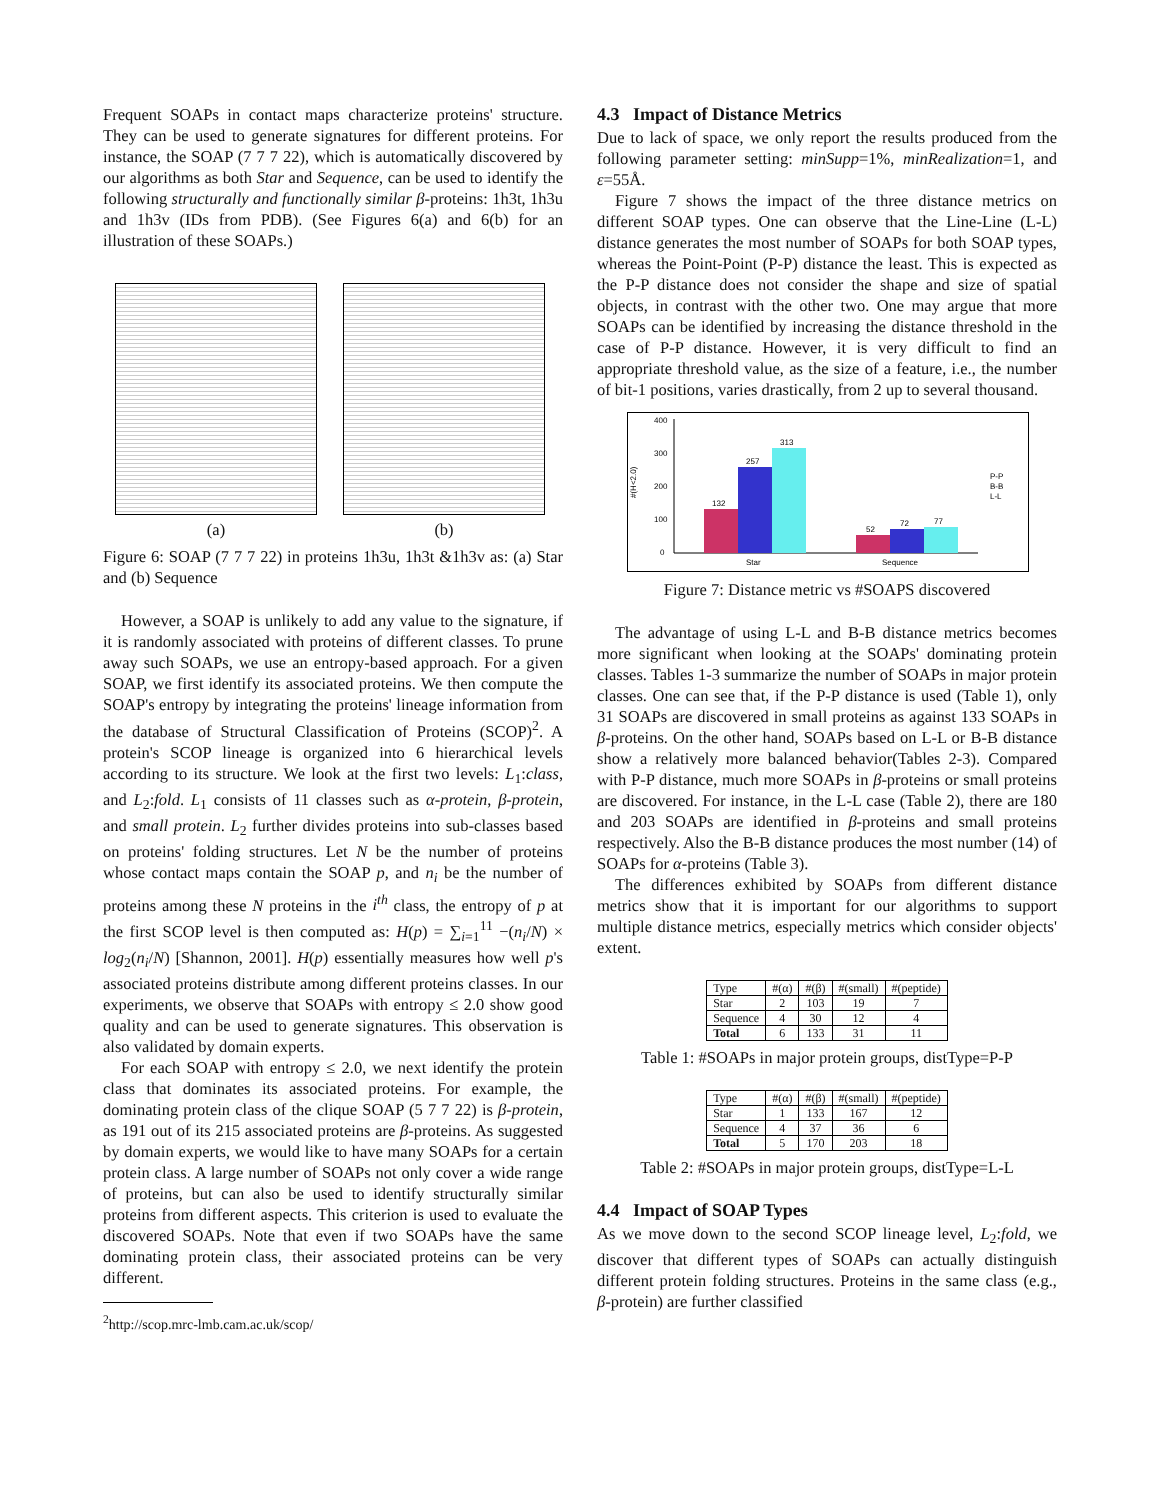Frequent SOAPs in contact maps characterize proteins' structure. They can be used to generate signatures for different proteins. For instance, the SOAP (7 7 7 22), which is automatically discovered by our algorithms as both Star and Sequence, can be used to identify the following structurally and functionally similar β-proteins: 1h3t, 1h3u and 1h3v (IDs from PDB). (See Figures 6(a) and 6(b) for an illustration of these SOAPs.)
(a) (b)
Figure 6: SOAP (7 7 7 22) in proteins 1h3u, 1h3t &1h3v as: (a) Star and (b) Sequence
However, a SOAP is unlikely to add any value to the signature, if it is randomly associated with proteins of different classes. To prune away such SOAPs, we use an entropy-based approach. For a given SOAP, we first identify its associated proteins. We then compute the SOAP's entropy by integrating the proteins' lineage information from the database of Structural Classification of Proteins (SCOP)<sup>2</sup>. A protein's SCOP lineage is organized into 6 hierarchical levels according to its structure. We look at the first two levels: L<sub>1</sub>:class, and L<sub>2</sub>:fold. L<sub>1</sub> consists of 11 classes such as α-protein, β-protein, and small protein. L<sub>2</sub> further divides proteins into sub-classes based on proteins' folding structures. Let N be the number of proteins whose contact maps contain the SOAP p, and n<sub>i</sub> be the number of proteins among these N proteins in the i<sup>th</sup> class, the entropy of p at the first SCOP level is then computed as: H(p) = ∑<sub>i=1</sub><sup>11</sup> −(n<sub>i</sub>/N) × log<sub>2</sub>(n<sub>i</sub>/N) [Shannon, 2001]. H(p) essentially measures how well p's associated proteins distribute among different proteins classes. In our experiments, we observe that SOAPs with entropy ≤ 2.0 show good quality and can be used to generate signatures. This observation is also validated by domain experts.
For each SOAP with entropy ≤ 2.0, we next identify the protein class that dominates its associated proteins. For example, the dominating protein class of the clique SOAP (5 7 7 22) is β-protein, as 191 out of its 215 associated proteins are β-proteins. As suggested by domain experts, we would like to have many SOAPs for a certain protein class. A large number of SOAPs not only cover a wide range of proteins, but can also be used to identify structurally similar proteins from different aspects. This criterion is used to evaluate the discovered SOAPs. Note that even if two SOAPs have the same dominating protein class, their associated proteins can be very different.
<sup>2</sup> http://scop.mrc-lmb.cam.ac.uk/scop/
4.3 Impact of Distance Metrics
Due to lack of space, we only report the results produced from the following parameter setting: minSupp=1%, minRealization=1, and ε=55Å.
Figure 7 shows the impact of the three distance metrics on different SOAP types. One can observe that the Line-Line (L-L) distance generates the most number of SOAPs for both SOAP types, whereas the Point-Point (P-P) distance the least. This is expected as the P-P distance does not consider the shape and size of spatial objects, in contrast with the other two. One may argue that more SOAPs can be identified by increasing the distance threshold in the case of P-P distance. However, it is very difficult to find an appropriate threshold value, as the size of a feature, i.e., the number of bit-1 positions, varies drastically, from 2 up to several thousand.
#(H<2.0)
400
300
200
100
0
132
257
313
52
72
77
Star
Sequence
P-P
B-B
L-L
Figure 7: Distance metric vs #SOAPS discovered
The advantage of using L-L and B-B distance metrics becomes more significant when looking at the SOAPs' dominating protein classes. Tables 1-3 summarize the number of SOAPs in major protein classes. One can see that, if the P-P distance is used (Table 1), only 31 SOAPs are discovered in small proteins as against 133 SOAPs in β-proteins. On the other hand, SOAPs based on L-L or B-B distance show a relatively more balanced behavior(Tables 2-3). Compared with P-P distance, much more SOAPs in β-proteins or small proteins are discovered. For instance, in the L-L case (Table 2), there are 180 and 203 SOAPs are identified in β-proteins and small proteins respectively. Also the B-B distance produces the most number (14) of SOAPs for α-proteins (Table 3).
The differences exhibited by SOAPs from different distance metrics show that it is important for our algorithms to support multiple distance metrics, especially metrics which consider objects' extent.
| Type | #(α) | #(β) | #(small) | #(peptide) |
| --- | --- | --- | --- | --- |
| Star | 2 | 103 | 19 | 7 |
| Sequence | 4 | 30 | 12 | 4 |
| Total | 6 | 133 | 31 | 11 |
Table 1: #SOAPs in major protein groups, distType=P-P
| Type | #(α) | #(β) | #(small) | #(peptide) |
| --- | --- | --- | --- | --- |
| Star | 1 | 133 | 167 | 12 |
| Sequence | 4 | 37 | 36 | 6 |
| Total | 5 | 170 | 203 | 18 |
Table 2: #SOAPs in major protein groups, distType=L-L
4.4 Impact of SOAP Types
As we move down to the second SCOP lineage level, L<sub>2</sub>:fold, we discover that different types of SOAPs can actually distinguish different protein folding structures. Proteins in the same class (e.g., β-protein) are further classified